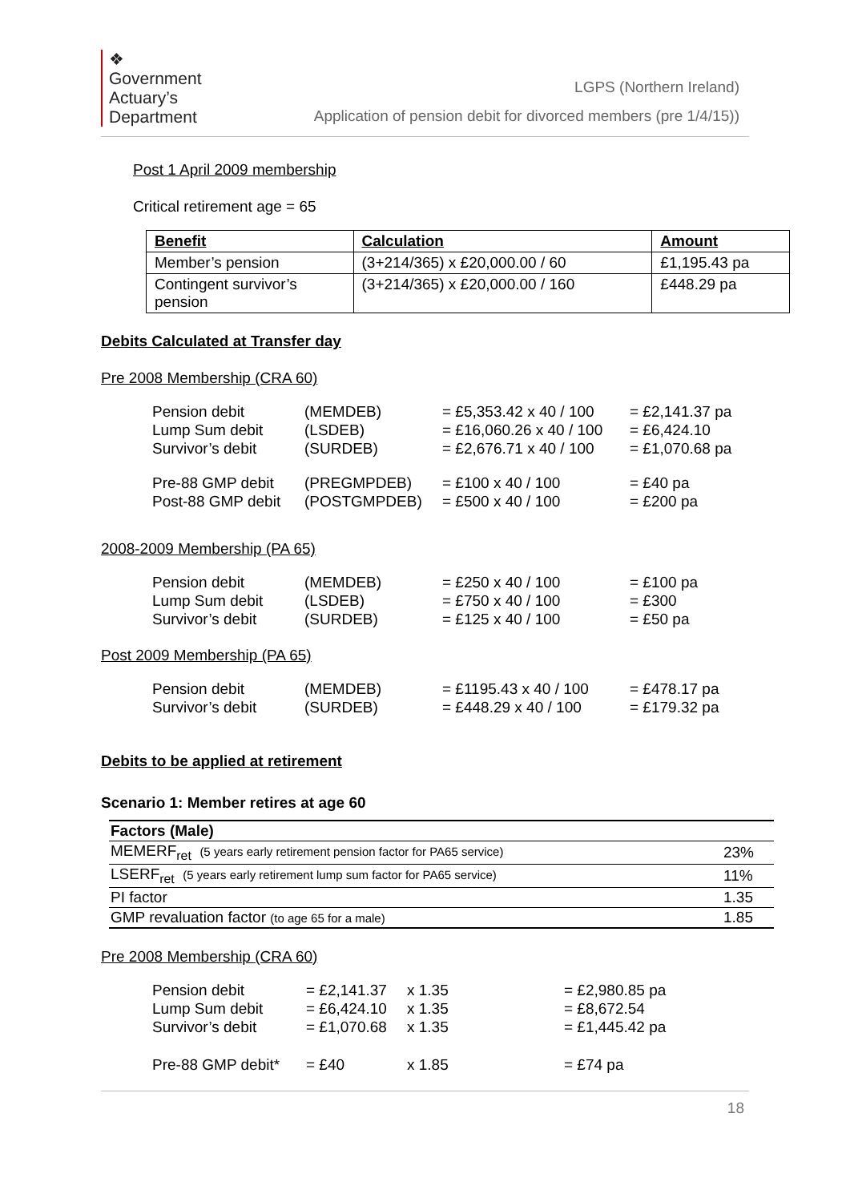❖
Government
Actuary’s
Department
LGPS (Northern Ireland)
Application of pension debit for divorced members (pre 1/4/15))
Post 1 April 2009 membership
Critical retirement age = 65
| Benefit | Calculation | Amount |
| --- | --- | --- |
| Member’s pension | (3+214/365) x £20,000.00 / 60 | £1,195.43 pa |
| Contingent survivor’s pension | (3+214/365) x £20,000.00 / 160 | £448.29 pa |
Debits Calculated at Transfer day
Pre 2008 Membership (CRA 60)
| Pension debit | (MEMDEB) | = £5,353.42 x 40 / 100 | = £2,141.37 pa |
| Lump Sum debit | (LSDEB) | = £16,060.26 x 40 / 100 | = £6,424.10 |
| Survivor’s debit | (SURDEB) | = £2,676.71 x 40 / 100 | = £1,070.68 pa |
| Pre-88 GMP debit | (PREGMPDEB) | = £100 x 40 / 100 | = £40 pa |
| Post-88 GMP debit | (POSTGMPDEB) | = £500 x 40 / 100 | = £200 pa |
2008-2009 Membership (PA 65)
| Pension debit | (MEMDEB) | = £250 x 40 / 100 | = £100 pa |
| Lump Sum debit | (LSDEB) | = £750 x 40 / 100 | = £300 |
| Survivor’s debit | (SURDEB) | = £125 x 40 / 100 | = £50 pa |
Post 2009 Membership (PA 65)
| Pension debit | (MEMDEB) | = £1195.43 x 40 / 100 | = £478.17 pa |
| Survivor’s debit | (SURDEB) | = £448.29 x 40 / 100 | = £179.32 pa |
Debits to be applied at retirement
Scenario 1: Member retires at age 60
| Factors (Male) | |
| MEMERF<sub>ret</sub> (5 years early retirement pension factor for PA65 service) | 23% |
| LSERF<sub>ret</sub> (5 years early retirement lump sum factor for PA65 service) | 11% |
| PI factor | 1.35 |
| GMP revaluation factor (to age 65 for a male) | 1.85 |
Pre 2008 Membership (CRA 60)
| Pension debit | = £2,141.37 | x 1.35 | = £2,980.85 pa |
| Lump Sum debit | = £6,424.10 | x 1.35 | = £8,672.54 |
| Survivor’s debit | = £1,070.68 | x 1.35 | = £1,445.42 pa |
| Pre-88 GMP debit* | = £40 | x 1.85 | = £74 pa |
18